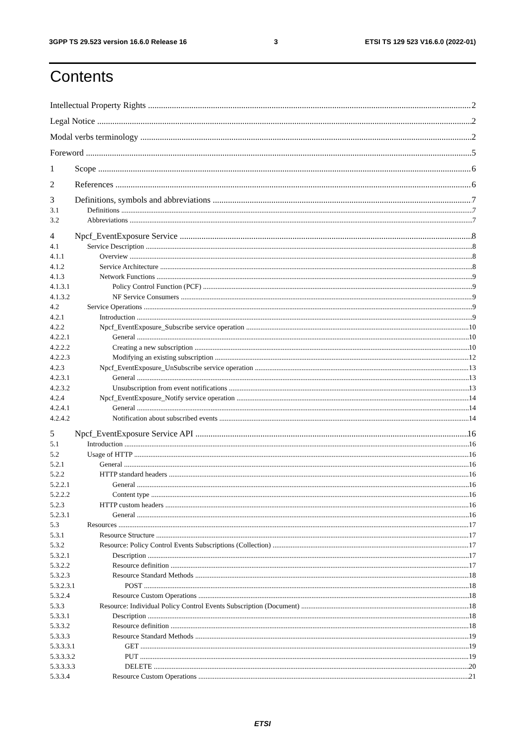3GPP TS 29.523 version 16.6.0 Release 16 3 ETSI TS 129 523 V16.6.0 (2022-01)
Contents
Intellectual Property Rights 2
Legal Notice 2
Modal verbs terminology 2
Foreword 5
1 Scope 6
2 References 6
3 Definitions, symbols and abbreviations 7
3.1 Definitions 7
3.2 Abbreviations 7
4 Npcf_EventExposure Service 8
4.1 Service Description 8
4.1.1 Overview 8
4.1.2 Service Architecture 8
4.1.3 Network Functions 9
4.1.3.1 Policy Control Function (PCF) 9
4.1.3.2 NF Service Consumers 9
4.2 Service Operations 9
4.2.1 Introduction 9
4.2.2 Npcf_EventExposure_Subscribe service operation 10
4.2.2.1 General 10
4.2.2.2 Creating a new subscription 10
4.2.2.3 Modifying an existing subscription 12
4.2.3 Npcf_EventExposure_UnSubscribe service operation 13
4.2.3.1 General 13
4.2.3.2 Unsubscription from event notifications 13
4.2.4 Npcf_EventExposure_Notify service operation 14
4.2.4.1 General 14
4.2.4.2 Notification about subscribed events 14
5 Npcf_EventExposure Service API 16
5.1 Introduction 16
5.2 Usage of HTTP 16
5.2.1 General 16
5.2.2 HTTP standard headers 16
5.2.2.1 General 16
5.2.2.2 Content type 16
5.2.3 HTTP custom headers 16
5.2.3.1 General 16
5.3 Resources 17
5.3.1 Resource Structure 17
5.3.2 Resource: Policy Control Events Subscriptions (Collection) 17
5.3.2.1 Description 17
5.3.2.2 Resource definition 17
5.3.2.3 Resource Standard Methods 18
5.3.2.3.1 POST 18
5.3.2.4 Resource Custom Operations 18
5.3.3 Resource: Individual Policy Control Events Subscription (Document) 18
5.3.3.1 Description 18
5.3.3.2 Resource definition 18
5.3.3.3 Resource Standard Methods 19
5.3.3.3.1 GET 19
5.3.3.3.2 PUT 19
5.3.3.3.3 DELETE 20
5.3.3.4 Resource Custom Operations 21
ETSI